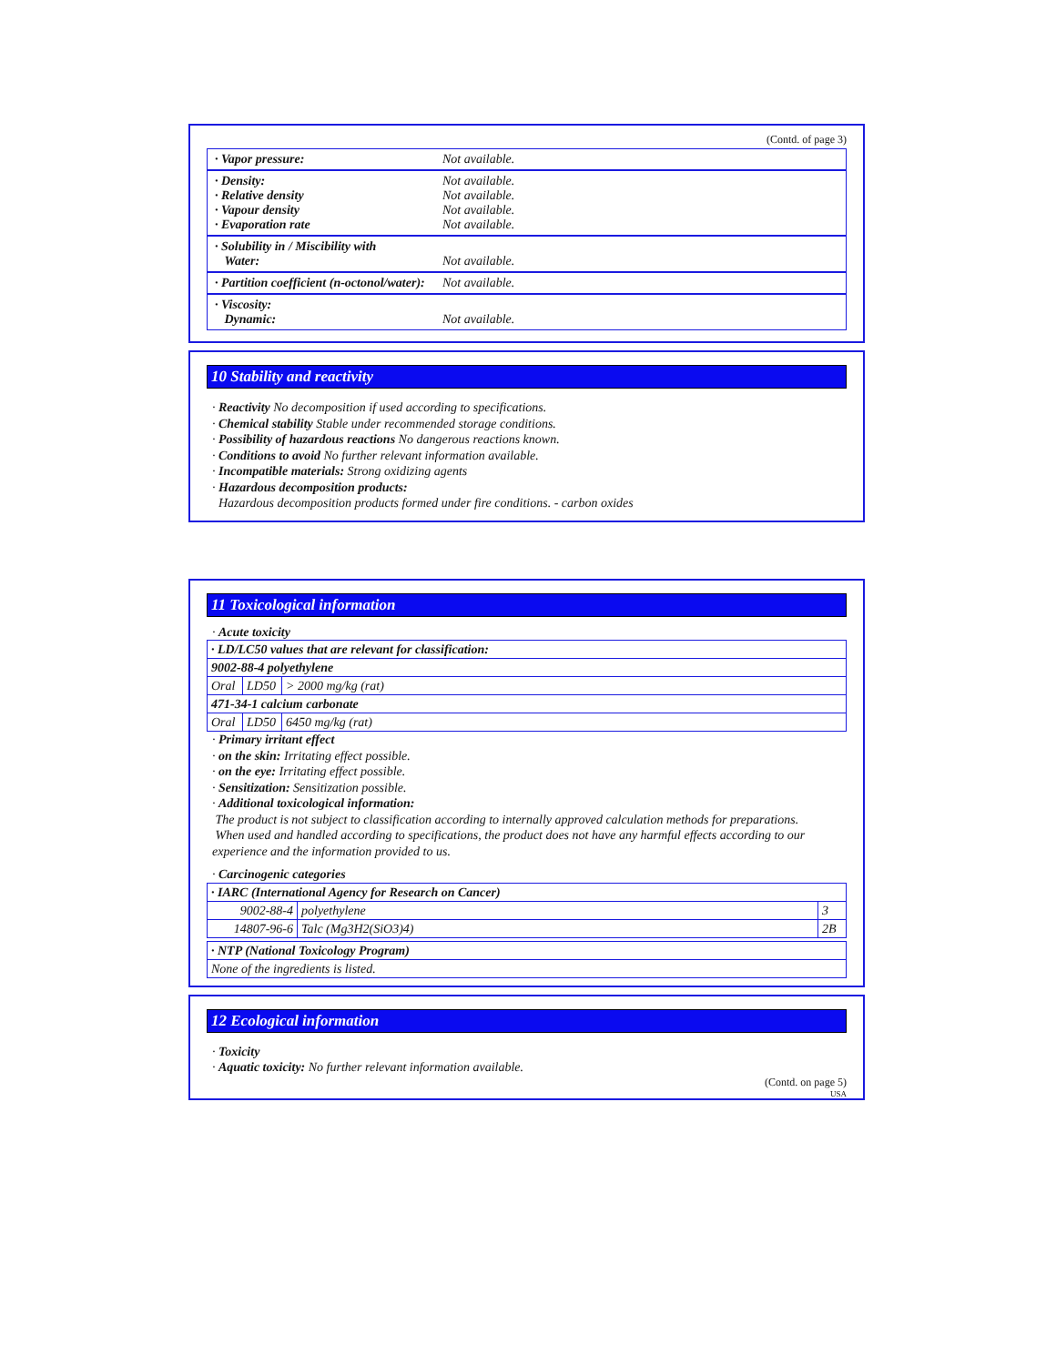(Contd. of page 3)
· Vapor pressure: Not available.
· Density: Not available.
· Relative density Not available.
· Vapour density Not available.
· Evaporation rate Not available.
· Solubility in / Miscibility with
Water: Not available.
· Partition coefficient (n-octonol/water): Not available.
· Viscosity:
Dynamic: Not available.
10 Stability and reactivity
· Reactivity No decomposition if used according to specifications.
· Chemical stability Stable under recommended storage conditions.
· Possibility of hazardous reactions No dangerous reactions known.
· Conditions to avoid No further relevant information available.
· Incompatible materials: Strong oxidizing agents
· Hazardous decomposition products:
Hazardous decomposition products formed under fire conditions. - carbon oxides
11 Toxicological information
· Acute toxicity
| · LD/LC50 values that are relevant for classification: | | |
| 9002-88-4 polyethylene | | |
| Oral | LD50 | > 2000 mg/kg (rat) |
| 471-34-1 calcium carbonate | | |
| Oral | LD50 | 6450 mg/kg (rat) |
· Primary irritant effect
· on the skin: Irritating effect possible.
· on the eye: Irritating effect possible.
· Sensitization: Sensitization possible.
· Additional toxicological information:
The product is not subject to classification according to internally approved calculation methods for preparations.
When used and handled according to specifications, the product does not have any harmful effects according to our experience and the information provided to us.
· Carcinogenic categories
| · IARC (International Agency for Research on Cancer) | | |
| 9002-88-4 | polyethylene | 3 |
| 14807-96-6 | Talc (Mg3H2(SiO3)4) | 2B |
| · NTP (National Toxicology Program) |
| None of the ingredients is listed. |
12 Ecological information
· Toxicity
· Aquatic toxicity: No further relevant information available.
(Contd. on page 5)
USA